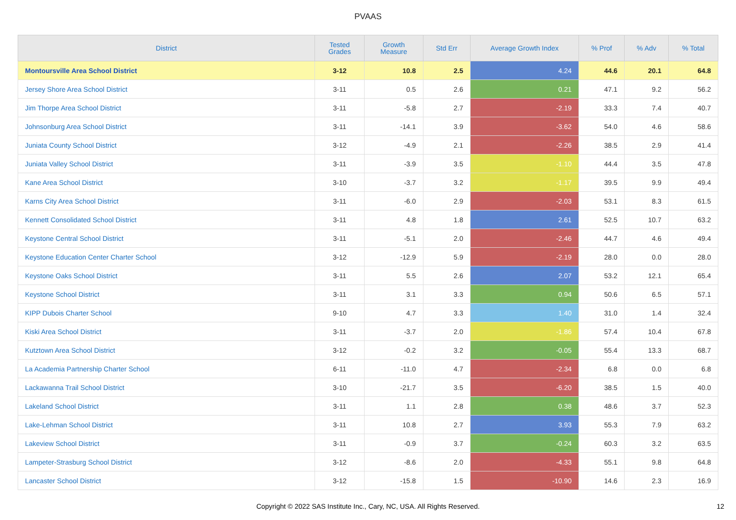PVAAS
| District | Tested Grades | Growth Measure | Std Err | Average Growth Index | % Prof | % Adv | % Total |
| --- | --- | --- | --- | --- | --- | --- | --- |
| Montoursville Area School District | 3-12 | 10.8 | 2.5 | 4.24 | 44.6 | 20.1 | 64.8 |
| Jersey Shore Area School District | 3-11 | 0.5 | 2.6 | 0.21 | 47.1 | 9.2 | 56.2 |
| Jim Thorpe Area School District | 3-11 | -5.8 | 2.7 | -2.19 | 33.3 | 7.4 | 40.7 |
| Johnsonburg Area School District | 3-11 | -14.1 | 3.9 | -3.62 | 54.0 | 4.6 | 58.6 |
| Juniata County School District | 3-12 | -4.9 | 2.1 | -2.26 | 38.5 | 2.9 | 41.4 |
| Juniata Valley School District | 3-11 | -3.9 | 3.5 | -1.10 | 44.4 | 3.5 | 47.8 |
| Kane Area School District | 3-10 | -3.7 | 3.2 | -1.17 | 39.5 | 9.9 | 49.4 |
| Karns City Area School District | 3-11 | -6.0 | 2.9 | -2.03 | 53.1 | 8.3 | 61.5 |
| Kennett Consolidated School District | 3-11 | 4.8 | 1.8 | 2.61 | 52.5 | 10.7 | 63.2 |
| Keystone Central School District | 3-11 | -5.1 | 2.0 | -2.46 | 44.7 | 4.6 | 49.4 |
| Keystone Education Center Charter School | 3-12 | -12.9 | 5.9 | -2.19 | 28.0 | 0.0 | 28.0 |
| Keystone Oaks School District | 3-11 | 5.5 | 2.6 | 2.07 | 53.2 | 12.1 | 65.4 |
| Keystone School District | 3-11 | 3.1 | 3.3 | 0.94 | 50.6 | 6.5 | 57.1 |
| KIPP Dubois Charter School | 9-10 | 4.7 | 3.3 | 1.40 | 31.0 | 1.4 | 32.4 |
| Kiski Area School District | 3-11 | -3.7 | 2.0 | -1.86 | 57.4 | 10.4 | 67.8 |
| Kutztown Area School District | 3-12 | -0.2 | 3.2 | -0.05 | 55.4 | 13.3 | 68.7 |
| La Academia Partnership Charter School | 6-11 | -11.0 | 4.7 | -2.34 | 6.8 | 0.0 | 6.8 |
| Lackawanna Trail School District | 3-10 | -21.7 | 3.5 | -6.20 | 38.5 | 1.5 | 40.0 |
| Lakeland School District | 3-11 | 1.1 | 2.8 | 0.38 | 48.6 | 3.7 | 52.3 |
| Lake-Lehman School District | 3-11 | 10.8 | 2.7 | 3.93 | 55.3 | 7.9 | 63.2 |
| Lakeview School District | 3-11 | -0.9 | 3.7 | -0.24 | 60.3 | 3.2 | 63.5 |
| Lampeter-Strasburg School District | 3-12 | -8.6 | 2.0 | -4.33 | 55.1 | 9.8 | 64.8 |
| Lancaster School District | 3-12 | -15.8 | 1.5 | -10.90 | 14.6 | 2.3 | 16.9 |
Copyright © 2022 SAS Institute Inc., Cary, NC, USA. All Rights Reserved.
12